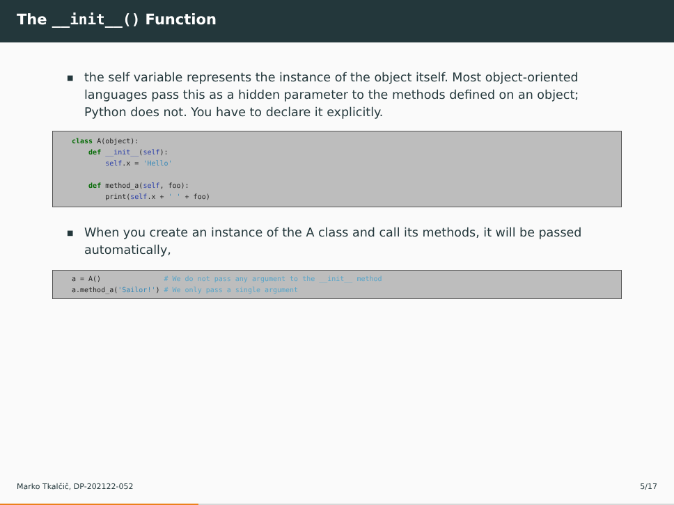The __init__() Function
■ the self variable represents the instance of the object itself. Most object-oriented languages pass this as a hidden parameter to the methods defined on an object; Python does not. You have to declare it explicitly.
class A(object): def __init__(self): self.x = 'Hello' def method_a(self, foo): print(self.x + ' ' + foo)
■ When you create an instance of the A class and call its methods, it will be passed automatically,
a = A() # We do not pass any argument to the __init__ method a.method_a('Sailor!') # We only pass a single argument
Marko Tkalčič, DP-202122-052 5/17